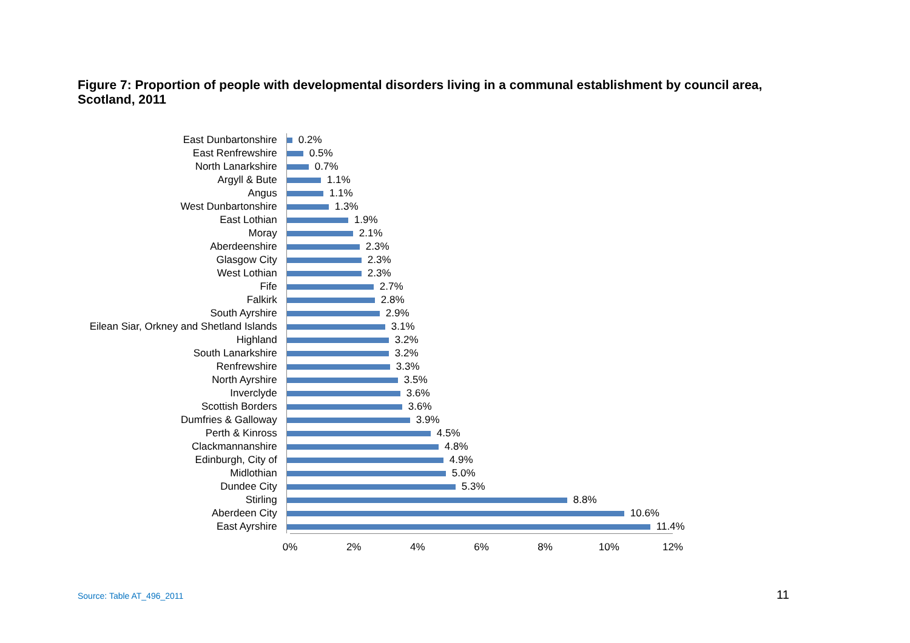Figure 7: Proportion of people with developmental disorders living in a communal establishment by council area, Scotland, 2011
East Dunbartonshire
0.2%
East Renfrewshire
0.5%
North Lanarkshire
0.7%
Argyll & Bute
1.1%
Angus
1.1%
West Dunbartonshire
1.3%
East Lothian
1.9%
Moray
2.1%
Aberdeenshire
2.3%
Glasgow City
2.3%
West Lothian
2.3%
Fife
2.7%
Falkirk
2.8%
South Ayrshire
2.9%
Eilean Siar, Orkney and Shetland Islands
3.1%
Highland
3.2%
South Lanarkshire
3.2%
Renfrewshire
3.3%
North Ayrshire
3.5%
Inverclyde
3.6%
Scottish Borders
3.6%
Dumfries & Galloway
3.9%
Perth & Kinross
4.5%
Clackmannanshire
4.8%
Edinburgh, City of
4.9%
Midlothian
5.0%
Dundee City
5.3%
Stirling
8.8%
Aberdeen City
10.6%
East Ayrshire
11.4%
0% 2% 4% 6% 8% 10% 12%
Source: Table AT_496_2011 11